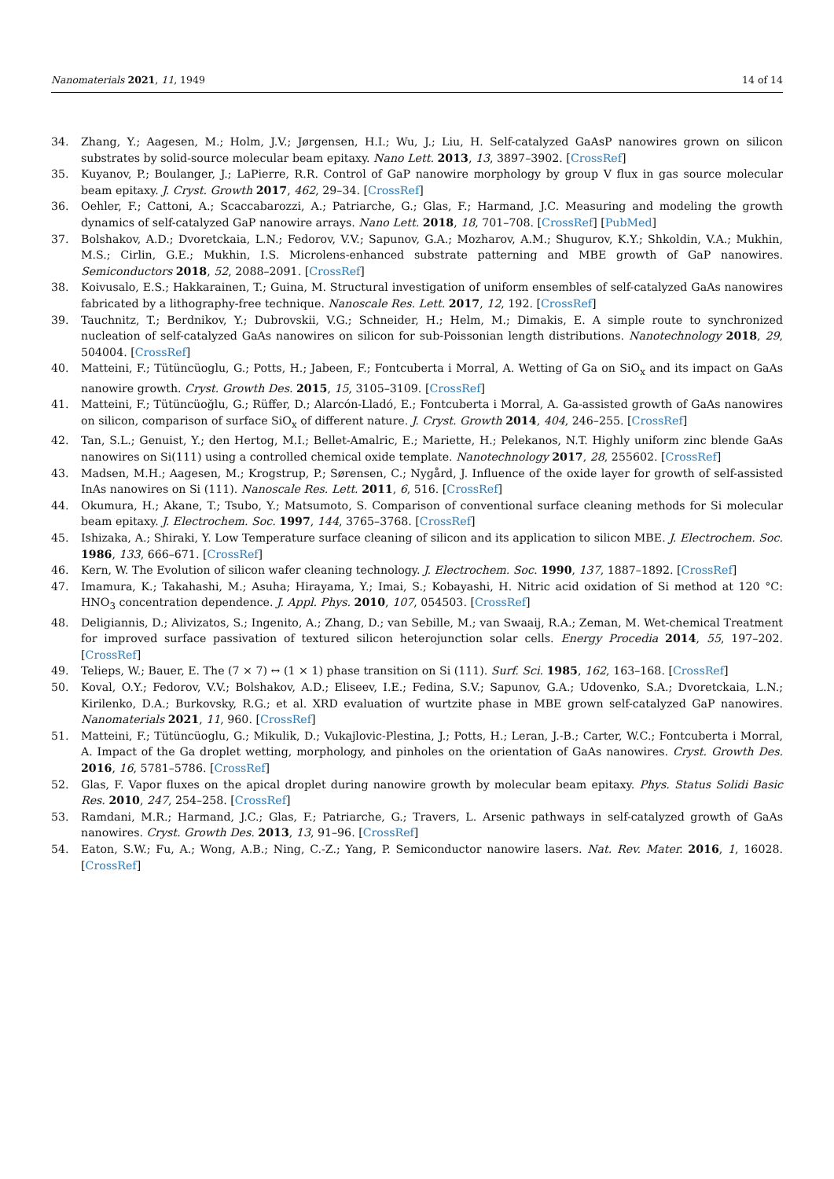Nanomaterials 2021, 11, 1949 14 of 14
34. Zhang, Y.; Aagesen, M.; Holm, J.V.; Jørgensen, H.I.; Wu, J.; Liu, H. Self-catalyzed GaAsP nanowires grown on silicon substrates by solid-source molecular beam epitaxy. Nano Lett. 2013, 13, 3897–3902. [CrossRef]
35. Kuyanov, P.; Boulanger, J.; LaPierre, R.R. Control of GaP nanowire morphology by group V flux in gas source molecular beam epitaxy. J. Cryst. Growth 2017, 462, 29–34. [CrossRef]
36. Oehler, F.; Cattoni, A.; Scaccabarozzi, A.; Patriarche, G.; Glas, F.; Harmand, J.C. Measuring and modeling the growth dynamics of self-catalyzed GaP nanowire arrays. Nano Lett. 2018, 18, 701–708. [CrossRef] [PubMed]
37. Bolshakov, A.D.; Dvoretckaia, L.N.; Fedorov, V.V.; Sapunov, G.A.; Mozharov, A.M.; Shugurov, K.Y.; Shkoldin, V.A.; Mukhin, M.S.; Cirlin, G.E.; Mukhin, I.S. Microlens-enhanced substrate patterning and MBE growth of GaP nanowires. Semiconductors 2018, 52, 2088–2091. [CrossRef]
38. Koivusalo, E.S.; Hakkarainen, T.; Guina, M. Structural investigation of uniform ensembles of self-catalyzed GaAs nanowires fabricated by a lithography-free technique. Nanoscale Res. Lett. 2017, 12, 192. [CrossRef]
39. Tauchnitz, T.; Berdnikov, Y.; Dubrovskii, V.G.; Schneider, H.; Helm, M.; Dimakis, E. A simple route to synchronized nucleation of self-catalyzed GaAs nanowires on silicon for sub-Poissonian length distributions. Nanotechnology 2018, 29, 504004. [CrossRef]
40. Matteini, F.; Tütüncüoglu, G.; Potts, H.; Jabeen, F.; Fontcuberta i Morral, A. Wetting of Ga on SiO<sub>x</sub> and its impact on GaAs nanowire growth. Cryst. Growth Des. 2015, 15, 3105–3109. [CrossRef]
41. Matteini, F.; Tütüncüoğlu, G.; Rüffer, D.; Alarcón-Lladó, E.; Fontcuberta i Morral, A. Ga-assisted growth of GaAs nanowires on silicon, comparison of surface SiO<sub>x</sub> of different nature. J. Cryst. Growth 2014, 404, 246–255. [CrossRef]
42. Tan, S.L.; Genuist, Y.; den Hertog, M.I.; Bellet-Amalric, E.; Mariette, H.; Pelekanos, N.T. Highly uniform zinc blende GaAs nanowires on Si(111) using a controlled chemical oxide template. Nanotechnology 2017, 28, 255602. [CrossRef]
43. Madsen, M.H.; Aagesen, M.; Krogstrup, P.; Sørensen, C.; Nygård, J. Influence of the oxide layer for growth of self-assisted InAs nanowires on Si (111). Nanoscale Res. Lett. 2011, 6, 516. [CrossRef]
44. Okumura, H.; Akane, T.; Tsubo, Y.; Matsumoto, S. Comparison of conventional surface cleaning methods for Si molecular beam epitaxy. J. Electrochem. Soc. 1997, 144, 3765–3768. [CrossRef]
45. Ishizaka, A.; Shiraki, Y. Low Temperature surface cleaning of silicon and its application to silicon MBE. J. Electrochem. Soc. 1986, 133, 666–671. [CrossRef]
46. Kern, W. The Evolution of silicon wafer cleaning technology. J. Electrochem. Soc. 1990, 137, 1887–1892. [CrossRef]
47. Imamura, K.; Takahashi, M.; Asuha; Hirayama, Y.; Imai, S.; Kobayashi, H. Nitric acid oxidation of Si method at 120 °C: HNO<sub>3</sub> concentration dependence. J. Appl. Phys. 2010, 107, 054503. [CrossRef]
48. Deligiannis, D.; Alivizatos, S.; Ingenito, A.; Zhang, D.; van Sebille, M.; van Swaaij, R.A.; Zeman, M. Wet-chemical Treatment for improved surface passivation of textured silicon heterojunction solar cells. Energy Procedia 2014, 55, 197–202. [CrossRef]
49. Telieps, W.; Bauer, E. The (7 × 7) ↔ (1 × 1) phase transition on Si (111). Surf. Sci. 1985, 162, 163–168. [CrossRef]
50. Koval, O.Y.; Fedorov, V.V.; Bolshakov, A.D.; Eliseev, I.E.; Fedina, S.V.; Sapunov, G.A.; Udovenko, S.A.; Dvoretckaia, L.N.; Kirilenko, D.A.; Burkovsky, R.G.; et al. XRD evaluation of wurtzite phase in MBE grown self-catalyzed GaP nanowires. Nanomaterials 2021, 11, 960. [CrossRef]
51. Matteini, F.; Tütüncüoglu, G.; Mikulik, D.; Vukajlovic-Plestina, J.; Potts, H.; Leran, J.-B.; Carter, W.C.; Fontcuberta i Morral, A. Impact of the Ga droplet wetting, morphology, and pinholes on the orientation of GaAs nanowires. Cryst. Growth Des. 2016, 16, 5781–5786. [CrossRef]
52. Glas, F. Vapor fluxes on the apical droplet during nanowire growth by molecular beam epitaxy. Phys. Status Solidi Basic Res. 2010, 247, 254–258. [CrossRef]
53. Ramdani, M.R.; Harmand, J.C.; Glas, F.; Patriarche, G.; Travers, L. Arsenic pathways in self-catalyzed growth of GaAs nanowires. Cryst. Growth Des. 2013, 13, 91–96. [CrossRef]
54. Eaton, S.W.; Fu, A.; Wong, A.B.; Ning, C.-Z.; Yang, P. Semiconductor nanowire lasers. Nat. Rev. Mater. 2016, 1, 16028. [CrossRef]